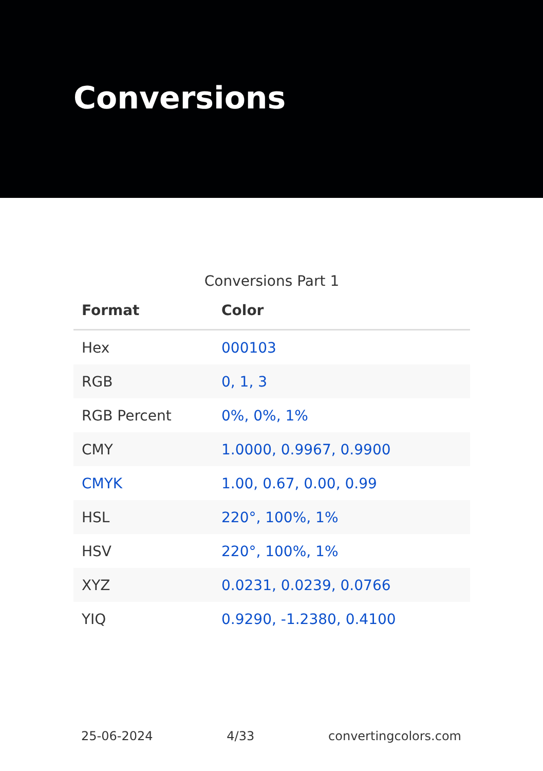Conversions
Conversions Part 1
| Format | Color |
| --- | --- |
| Hex | 000103 |
| RGB | 0, 1, 3 |
| RGB Percent | 0%, 0%, 1% |
| CMY | 1.0000, 0.9967, 0.9900 |
| CMYK | 1.00, 0.67, 0.00, 0.99 |
| HSL | 220°, 100%, 1% |
| HSV | 220°, 100%, 1% |
| XYZ | 0.0231, 0.0239, 0.0766 |
| YIQ | 0.9290, -1.2380, 0.4100 |
25-06-2024 4/33 convertingcolors.com